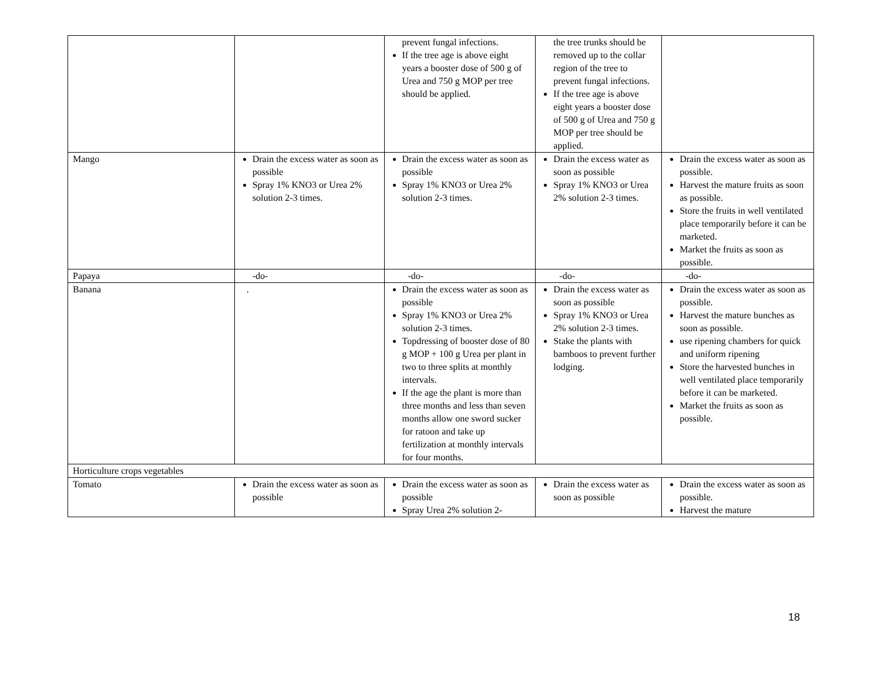| | | prevent fungal infections. If the tree age is above eight years a booster dose of 500 g of Urea and 750 g MOP per tree should be applied. | the tree trunks should be removed up to the collar region of the tree to prevent fungal infections. If the tree age is above eight years a booster dose of 500 g of Urea and 750 g MOP per tree should be applied. | |
| Mango | Drain the excess water as soon as possible Spray 1% KNO3 or Urea 2% solution 2-3 times. | Drain the excess water as soon as possible Spray 1% KNO3 or Urea 2% solution 2-3 times. | Drain the excess water as soon as possible Spray 1% KNO3 or Urea 2% solution 2-3 times. | Drain the excess water as soon as possible. Harvest the mature fruits as soon as possible. Store the fruits in well ventilated place temporarily before it can be marketed. Market the fruits as soon as possible. |
| Papaya | -do- | -do- | -do- | -do- |
| Banana | . | Drain the excess water as soon as possible Spray 1% KNO3 or Urea 2% solution 2-3 times. Topdressing of booster dose of 80 g MOP + 100 g Urea per plant in two to three splits at monthly intervals. If the age the plant is more than three months and less than seven months allow one sword sucker for ratoon and take up fertilization at monthly intervals for four months. | Drain the excess water as soon as possible Spray 1% KNO3 or Urea 2% solution 2-3 times. Stake the plants with bamboos to prevent further lodging. | Drain the excess water as soon as possible. Harvest the mature bunches as soon as possible. use ripening chambers for quick and uniform ripening Store the harvested bunches in well ventilated place temporarily before it can be marketed. Market the fruits as soon as possible. |
| Horticulture crops vegetables | | | | |
| Tomato | Drain the excess water as soon as possible | Drain the excess water as soon as possible Spray Urea 2% solution 2- | Drain the excess water as soon as possible | Drain the excess water as soon as possible. Harvest the mature |
18